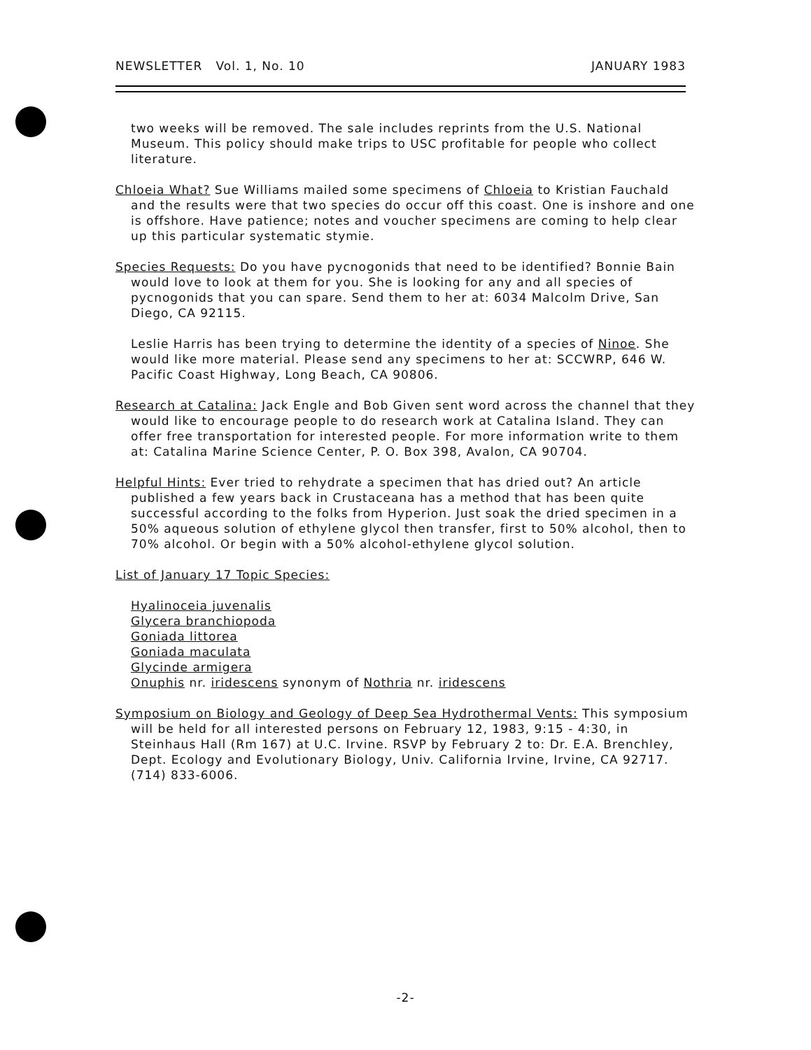NEWSLETTER Vol. 1, No. 10 JANUARY 1983
two weeks will be removed. The sale includes reprints from the U.S. National Museum. This policy should make trips to USC profitable for people who collect literature.
Chloeia What? Sue Williams mailed some specimens of Chloeia to Kristian Fauchald and the results were that two species do occur off this coast. One is inshore and one is offshore. Have patience; notes and voucher specimens are coming to help clear up this particular systematic stymie.
Species Requests: Do you have pycnogonids that need to be identified? Bonnie Bain would love to look at them for you. She is looking for any and all species of pycnogonids that you can spare. Send them to her at: 6034 Malcolm Drive, San Diego, CA 92115.
Leslie Harris has been trying to determine the identity of a species of Ninoe. She would like more material. Please send any specimens to her at: SCCWRP, 646 W. Pacific Coast Highway, Long Beach, CA 90806.
Research at Catalina: Jack Engle and Bob Given sent word across the channel that they would like to encourage people to do research work at Catalina Island. They can offer free transportation for interested people. For more information write to them at: Catalina Marine Science Center, P. O. Box 398, Avalon, CA 90704.
Helpful Hints: Ever tried to rehydrate a specimen that has dried out? An article published a few years back in Crustaceana has a method that has been quite successful according to the folks from Hyperion. Just soak the dried specimen in a 50% aqueous solution of ethylene glycol then transfer, first to 50% alcohol, then to 70% alcohol. Or begin with a 50% alcohol-ethylene glycol solution.
List of January 17 Topic Species:
Hyalinoceia juvenalis
Glycera branchiopoda
Goniada littorea
Goniada maculata
Glycinde armigera
Onuphis nr. iridescens synonym of Nothria nr. iridescens
Symposium on Biology and Geology of Deep Sea Hydrothermal Vents: This symposium will be held for all interested persons on February 12, 1983, 9:15 - 4:30, in Steinhaus Hall (Rm 167) at U.C. Irvine. RSVP by February 2 to: Dr. E.A. Brenchley, Dept. Ecology and Evolutionary Biology, Univ. California Irvine, Irvine, CA 92717. (714) 833-6006.
-2-